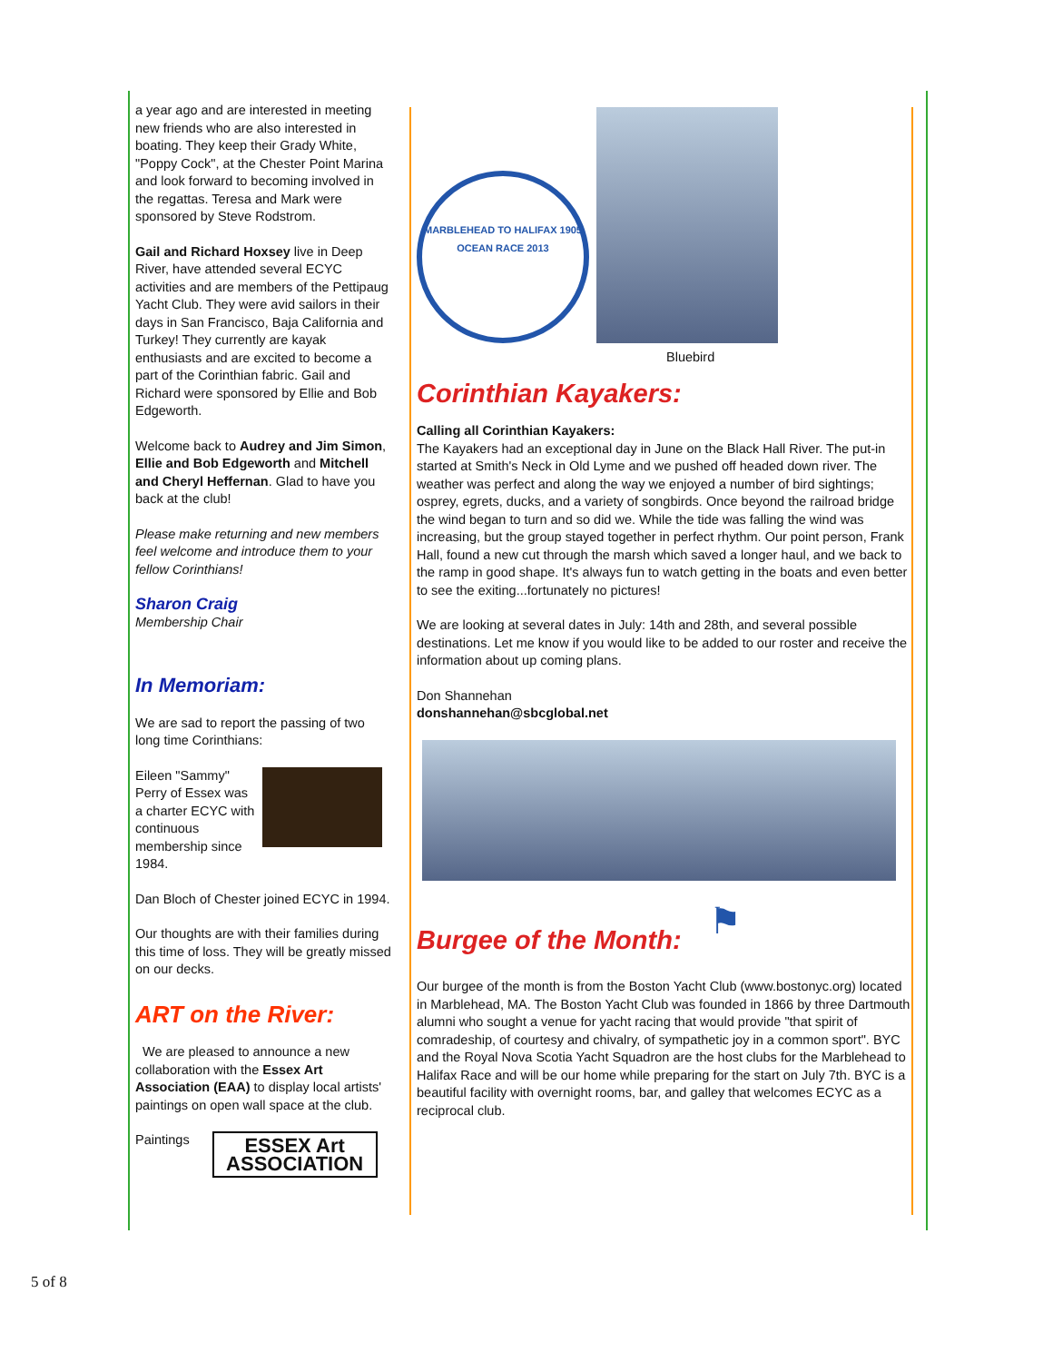a year ago and are interested in meeting new friends who are also interested in boating. They keep their Grady White, "Poppy Cock", at the Chester Point Marina and look forward to becoming involved in the regattas. Teresa and Mark were sponsored by Steve Rodstrom.
Gail and Richard Hoxsey live in Deep River, have attended several ECYC activities and are members of the Pettipaug Yacht Club. They were avid sailors in their days in San Francisco, Baja California and Turkey! They currently are kayak enthusiasts and are excited to become a part of the Corinthian fabric. Gail and Richard were sponsored by Ellie and Bob Edgeworth.
Welcome back to Audrey and Jim Simon, Ellie and Bob Edgeworth and Mitchell and Cheryl Heffernan. Glad to have you back at the club!
Please make returning and new members feel welcome and introduce them to your fellow Corinthians!
Sharon Craig
Membership Chair
In Memoriam:
We are sad to report the passing of two long time Corinthians:
Eileen "Sammy" Perry of Essex was a charter ECYC with continuous membership since 1984.
Dan Bloch of Chester joined ECYC in 1994.
Our thoughts are with their families during this time of loss. They will be greatly missed on our decks.
ART on the River:
We are pleased to announce a new collaboration with the Essex Art Association (EAA) to display local artists' paintings on open wall space at the club.
Paintings
ESSEX Art
ASSOCIATION
MARBLEHEAD TO HALIFAX 1905 OCEAN RACE 2013
Bluebird
Corinthian Kayakers:
Calling all Corinthian Kayakers:
The Kayakers had an exceptional day in June on the Black Hall River. The put-in started at Smith's Neck in Old Lyme and we pushed off headed down river. The weather was perfect and along the way we enjoyed a number of bird sightings; osprey, egrets, ducks, and a variety of songbirds. Once beyond the railroad bridge the wind began to turn and so did we. While the tide was falling the wind was increasing, but the group stayed together in perfect rhythm. Our point person, Frank Hall, found a new cut through the marsh which saved a longer haul, and we back to the ramp in good shape. It's always fun to watch getting in the boats and even better to see the exiting...fortunately no pictures!
We are looking at several dates in July: 14th and 28th, and several possible destinations. Let me know if you would like to be added to our roster and receive the information about up coming plans.
Don Shannehan
donshannehan@sbcglobal.net
Burgee of the Month:
⚑
Our burgee of the month is from the Boston Yacht Club (www.bostonyc.org) located in Marblehead, MA. The Boston Yacht Club was founded in 1866 by three Dartmouth alumni who sought a venue for yacht racing that would provide "that spirit of comradeship, of courtesy and chivalry, of sympathetic joy in a common sport". BYC and the Royal Nova Scotia Yacht Squadron are the host clubs for the Marblehead to Halifax Race and will be our home while preparing for the start on July 7th. BYC is a beautiful facility with overnight rooms, bar, and galley that welcomes ECYC as a reciprocal club.
5 of 8